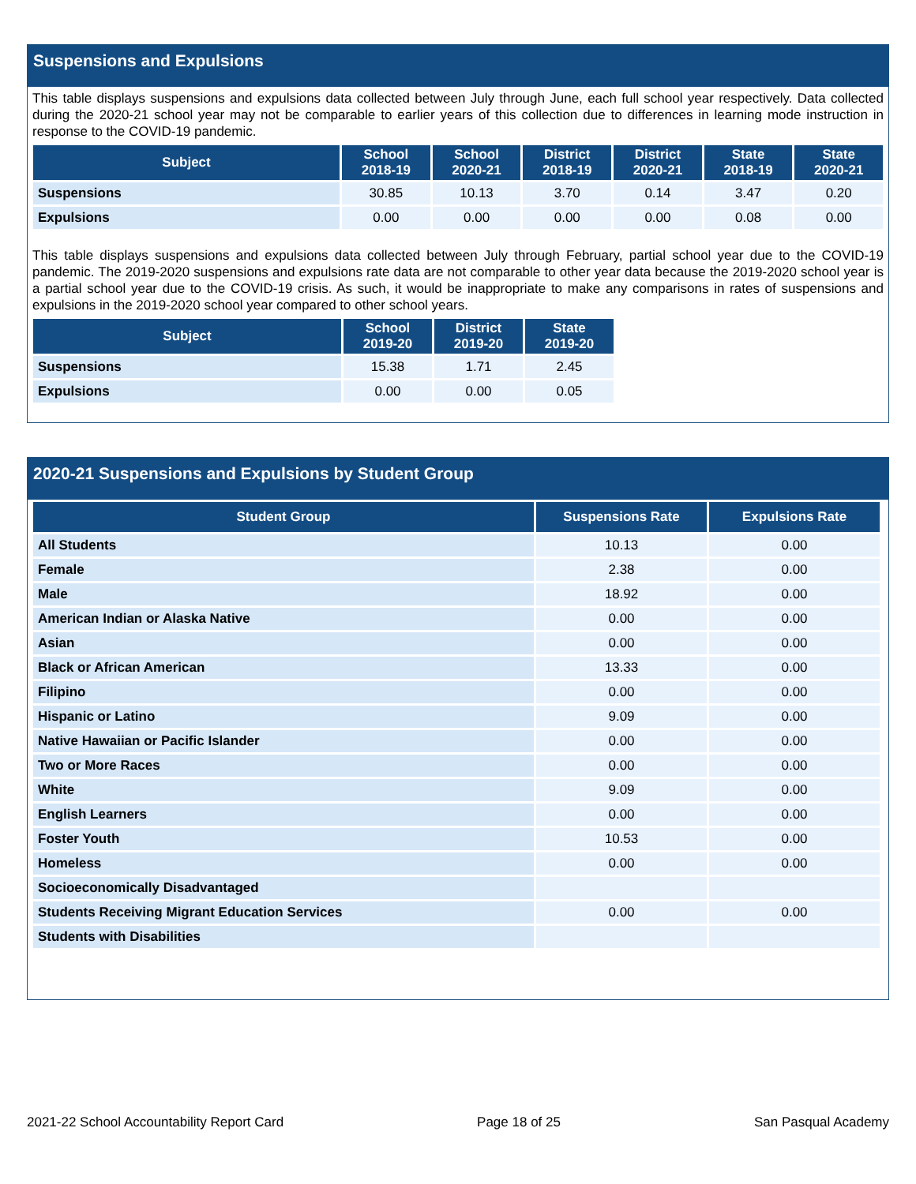Suspensions and Expulsions
This table displays suspensions and expulsions data collected between July through June, each full school year respectively. Data collected during the 2020-21 school year may not be comparable to earlier years of this collection due to differences in learning mode instruction in response to the COVID-19 pandemic.
| Subject | School 2018-19 | School 2020-21 | District 2018-19 | District 2020-21 | State 2018-19 | State 2020-21 |
| --- | --- | --- | --- | --- | --- | --- |
| Suspensions | 30.85 | 10.13 | 3.70 | 0.14 | 3.47 | 0.20 |
| Expulsions | 0.00 | 0.00 | 0.00 | 0.00 | 0.08 | 0.00 |
This table displays suspensions and expulsions data collected between July through February, partial school year due to the COVID-19 pandemic. The 2019-2020 suspensions and expulsions rate data are not comparable to other year data because the 2019-2020 school year is a partial school year due to the COVID-19 crisis. As such, it would be inappropriate to make any comparisons in rates of suspensions and expulsions in the 2019-2020 school year compared to other school years.
| Subject | School 2019-20 | District 2019-20 | State 2019-20 |
| --- | --- | --- | --- |
| Suspensions | 15.38 | 1.71 | 2.45 |
| Expulsions | 0.00 | 0.00 | 0.05 |
2020-21 Suspensions and Expulsions by Student Group
| Student Group | Suspensions Rate | Expulsions Rate |
| --- | --- | --- |
| All Students | 10.13 | 0.00 |
| Female | 2.38 | 0.00 |
| Male | 18.92 | 0.00 |
| American Indian or Alaska Native | 0.00 | 0.00 |
| Asian | 0.00 | 0.00 |
| Black or African American | 13.33 | 0.00 |
| Filipino | 0.00 | 0.00 |
| Hispanic or Latino | 9.09 | 0.00 |
| Native Hawaiian or Pacific Islander | 0.00 | 0.00 |
| Two or More Races | 0.00 | 0.00 |
| White | 9.09 | 0.00 |
| English Learners | 0.00 | 0.00 |
| Foster Youth | 10.53 | 0.00 |
| Homeless | 0.00 | 0.00 |
| Socioeconomically Disadvantaged | | |
| Students Receiving Migrant Education Services | 0.00 | 0.00 |
| Students with Disabilities | | |
2021-22 School Accountability Report Card Page 18 of 25 San Pasqual Academy